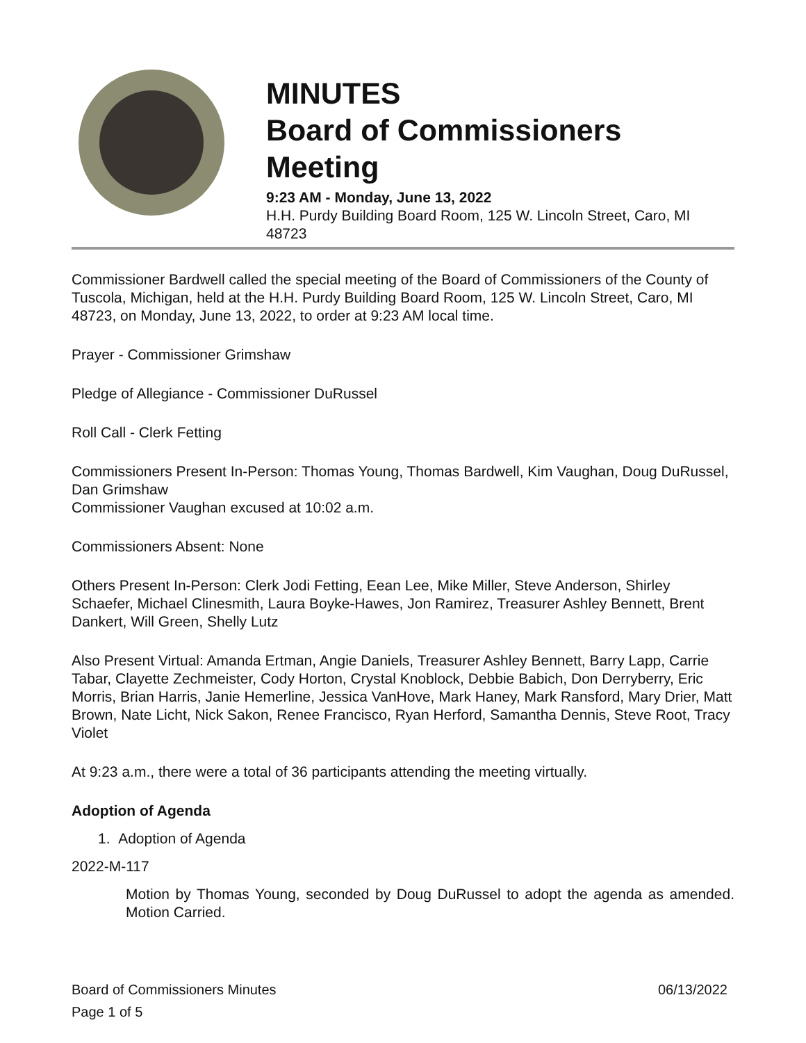MINUTES
Board of Commissioners Meeting
9:23 AM - Monday, June 13, 2022
H.H. Purdy Building Board Room, 125 W. Lincoln Street, Caro, MI 48723
Commissioner Bardwell called the special meeting of the Board of Commissioners of the County of Tuscola, Michigan, held at the H.H. Purdy Building Board Room, 125 W. Lincoln Street, Caro, MI 48723, on Monday, June 13, 2022, to order at 9:23 AM local time.
Prayer - Commissioner Grimshaw
Pledge of Allegiance - Commissioner DuRussel
Roll Call - Clerk Fetting
Commissioners Present In-Person: Thomas Young, Thomas Bardwell, Kim Vaughan, Doug DuRussel, Dan Grimshaw
Commissioner Vaughan excused at 10:02 a.m.
Commissioners Absent: None
Others Present In-Person: Clerk Jodi Fetting, Eean Lee, Mike Miller, Steve Anderson, Shirley Schaefer, Michael Clinesmith, Laura Boyke-Hawes, Jon Ramirez, Treasurer Ashley Bennett, Brent Dankert, Will Green, Shelly Lutz
Also Present Virtual: Amanda Ertman, Angie Daniels, Treasurer Ashley Bennett, Barry Lapp, Carrie Tabar, Clayette Zechmeister, Cody Horton, Crystal Knoblock, Debbie Babich, Don Derryberry, Eric Morris, Brian Harris, Janie Hemerline, Jessica VanHove, Mark Haney, Mark Ransford, Mary Drier, Matt Brown, Nate Licht, Nick Sakon, Renee Francisco, Ryan Herford, Samantha Dennis, Steve Root, Tracy Violet
At 9:23 a.m., there were a total of 36 participants attending the meeting virtually.
Adoption of Agenda
1. Adoption of Agenda
2022-M-117
Motion by Thomas Young, seconded by Doug DuRussel to adopt the agenda as amended. Motion Carried.
Board of Commissioners Minutes 06/13/2022
Page 1 of 5